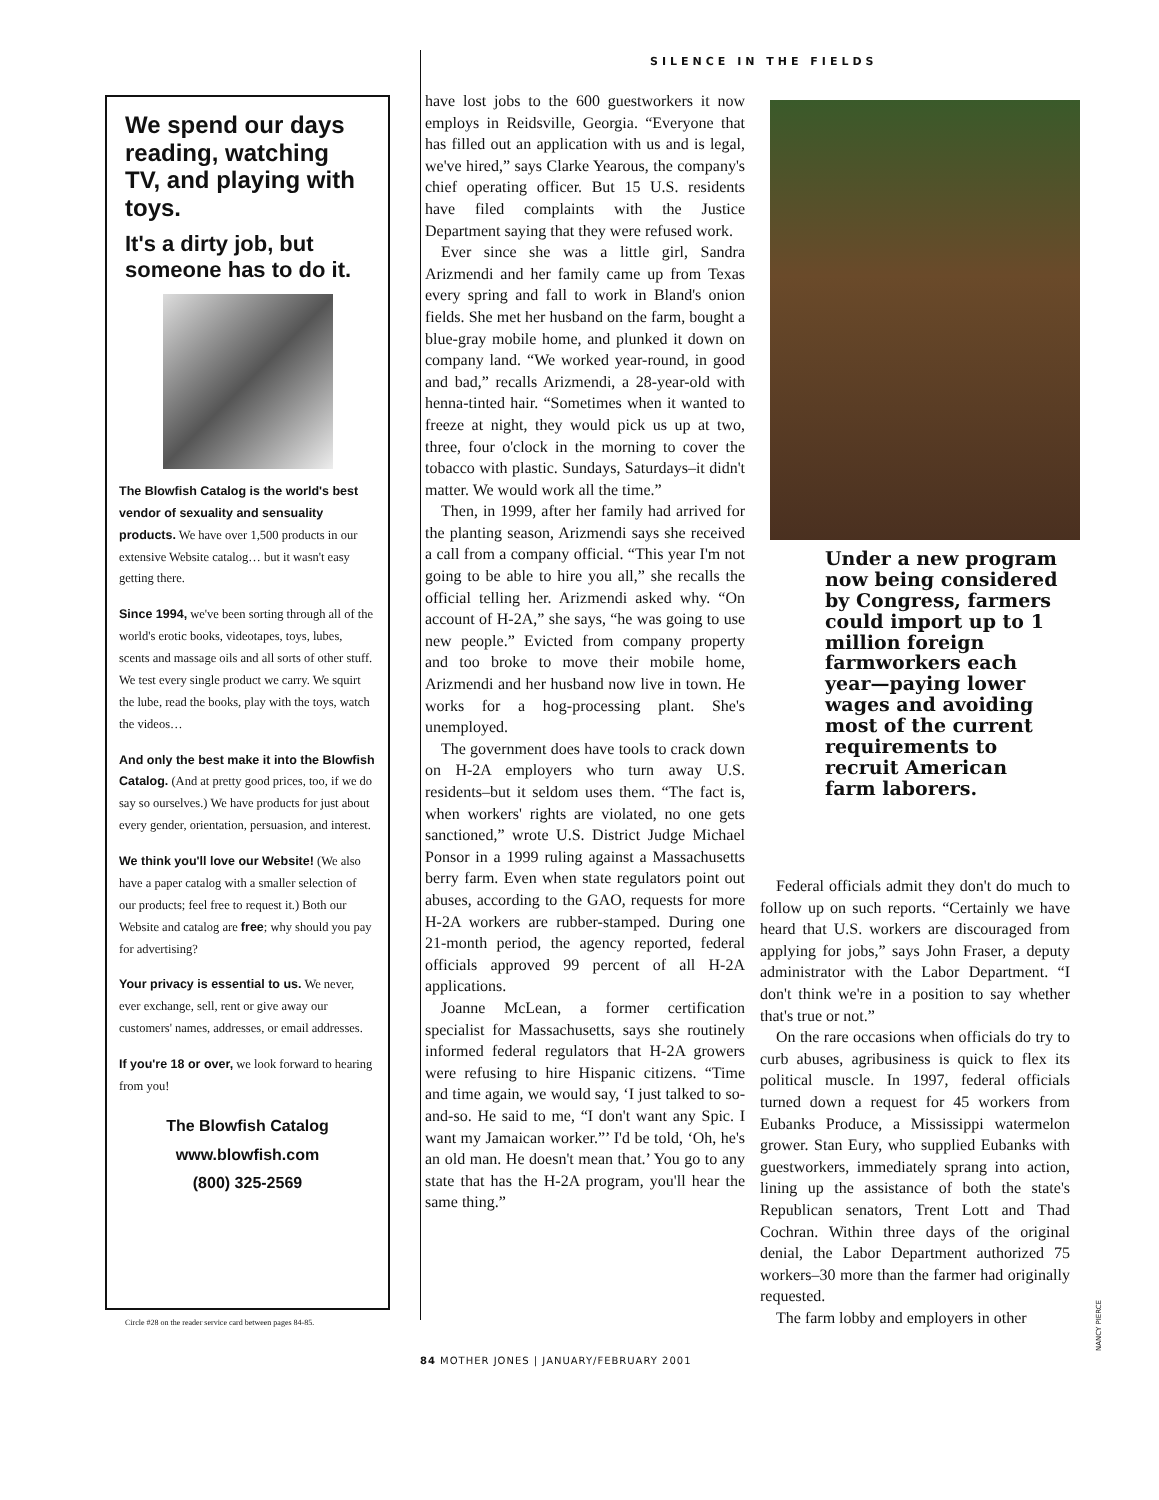SILENCE IN THE FIELDS
We spend our days reading, watching TV, and playing with toys.
It's a dirty job, but someone has to do it.
The Blowfish Catalog is the world's best vendor of sexuality and sensuality products. We have over 1,500 products in our extensive Website catalog… but it wasn't easy getting there.
Since 1994, we've been sorting through all of the world's erotic books, videotapes, toys, lubes, scents and massage oils and all sorts of other stuff. We test every single product we carry. We squirt the lube, read the books, play with the toys, watch the videos…
And only the best make it into the Blowfish Catalog. (And at pretty good prices, too, if we do say so ourselves.) We have products for just about every gender, orientation, persuasion, and interest.
We think you'll love our Website! (We also have a paper catalog with a smaller selection of our products; feel free to request it.) Both our Website and catalog are free; why should you pay for advertising?
Your privacy is essential to us. We never, ever exchange, sell, rent or give away our customers' names, addresses, or email addresses.
If you're 18 or over, we look forward to hearing from you!
The Blowfish Catalog
www.blowfish.com
(800) 325-2569
Circle #28 on the reader service card between pages 84-85.
have lost jobs to the 600 guestworkers it now employs in Reidsville, Georgia. “Everyone that has filled out an application with us and is legal, we've hired,” says Clarke Yearous, the company's chief operating officer. But 15 U.S. residents have filed complaints with the Justice Department saying that they were refused work.
Ever since she was a little girl, Sandra Arizmendi and her family came up from Texas every spring and fall to work in Bland's onion fields. She met her husband on the farm, bought a blue-gray mobile home, and plunked it down on company land. “We worked year-round, in good and bad,” recalls Arizmendi, a 28-year-old with henna-tinted hair. “Sometimes when it wanted to freeze at night, they would pick us up at two, three, four o'clock in the morning to cover the tobacco with plastic. Sundays, Saturdays–it didn't matter. We would work all the time.”
Then, in 1999, after her family had arrived for the planting season, Arizmendi says she received a call from a company official. “This year I'm not going to be able to hire you all,” she recalls the official telling her. Arizmendi asked why. “On account of H-2A,” she says, “he was going to use new people.” Evicted from company property and too broke to move their mobile home, Arizmendi and her husband now live in town. He works for a hog-processing plant. She's unemployed.
The government does have tools to crack down on H-2A employers who turn away U.S. residents–but it seldom uses them. “The fact is, when workers' rights are violated, no one gets sanctioned,” wrote U.S. District Judge Michael Ponsor in a 1999 ruling against a Massachusetts berry farm. Even when state regulators point out abuses, according to the GAO, requests for more H-2A workers are rubber-stamped. During one 21-month period, the agency reported, federal officials approved 99 percent of all H-2A applications.
Joanne McLean, a former certification specialist for Massachusetts, says she routinely informed federal regulators that H-2A growers were refusing to hire Hispanic citizens. “Time and time again, we would say, ‘I just talked to so-and-so. He said to me, “I don't want any Spic. I want my Jamaican worker.”’ I'd be told, ‘Oh, he's an old man. He doesn't mean that.’ You go to any state that has the H-2A program, you'll hear the same thing.”
Under a new program now being considered by Congress, farmers could import up to 1 million foreign farmworkers each year—paying lower wages and avoiding most of the current requirements to recruit American farm laborers.
Federal officials admit they don't do much to follow up on such reports. “Certainly we have heard that U.S. workers are discouraged from applying for jobs,” says John Fraser, a deputy administrator with the Labor Department. “I don't think we're in a position to say whether that's true or not.”
On the rare occasions when officials do try to curb abuses, agribusiness is quick to flex its political muscle. In 1997, federal officials turned down a request for 45 workers from Eubanks Produce, a Mississippi watermelon grower. Stan Eury, who supplied Eubanks with guestworkers, immediately sprang into action, lining up the assistance of both the state's Republican senators, Trent Lott and Thad Cochran. Within three days of the original denial, the Labor Department authorized 75 workers–30 more than the farmer had originally requested.
The farm lobby and employers in other
NANCY PIERCE
84 MOTHER JONES | JANUARY/FEBRUARY 2001